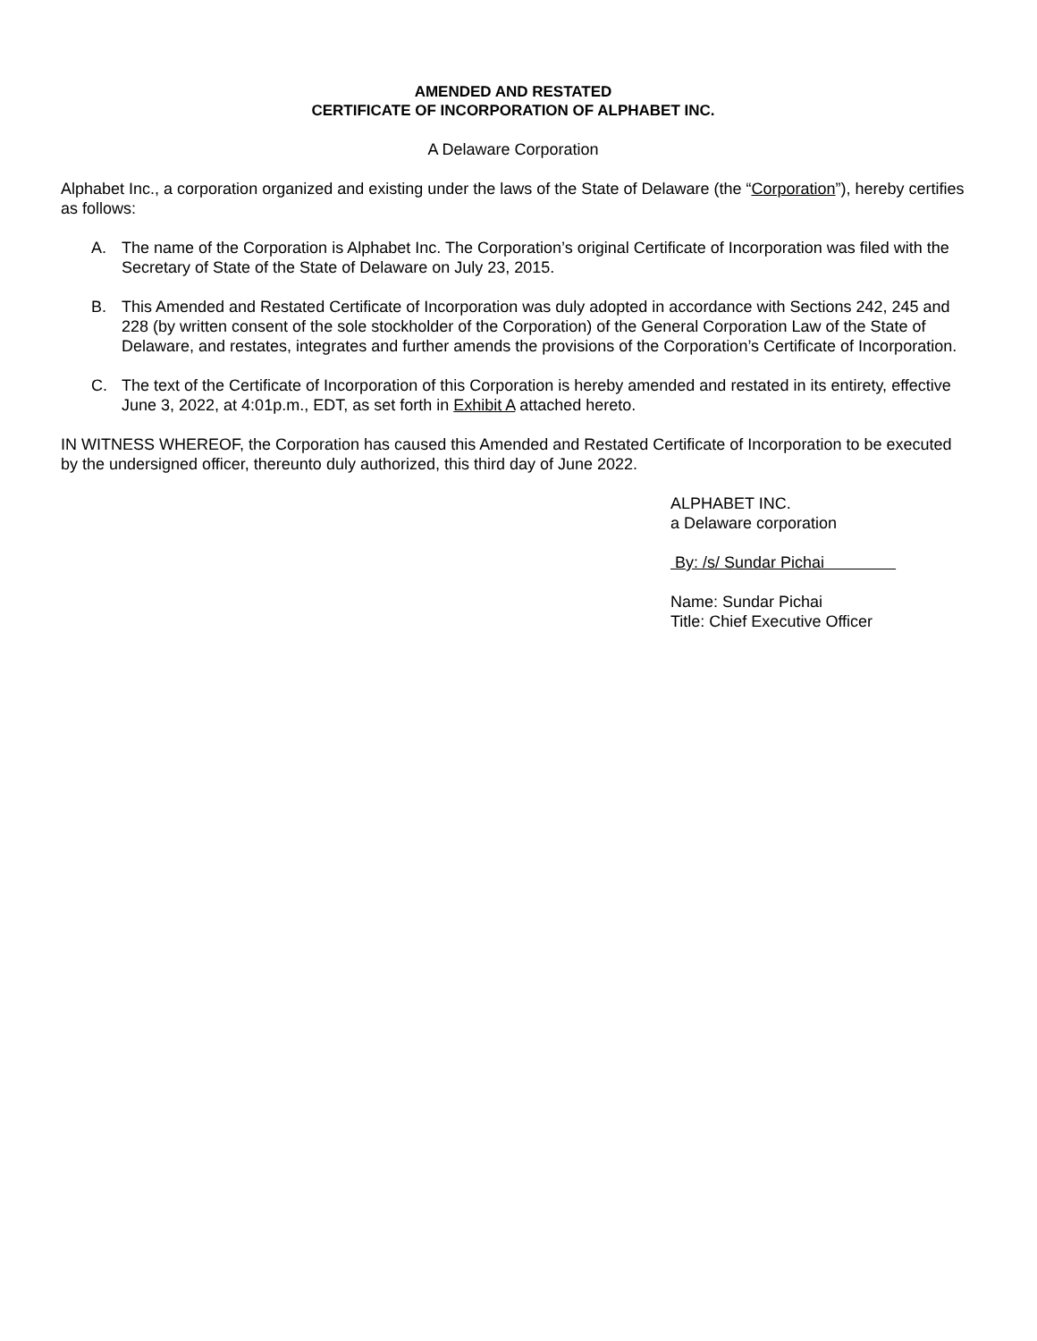AMENDED AND RESTATED
CERTIFICATE OF INCORPORATION OF ALPHABET INC.
A Delaware Corporation
Alphabet Inc., a corporation organized and existing under the laws of the State of Delaware (the “Corporation”), hereby certifies as follows:
A. The name of the Corporation is Alphabet Inc. The Corporation’s original Certificate of Incorporation was filed with the Secretary of State of the State of Delaware on July 23, 2015.
B. This Amended and Restated Certificate of Incorporation was duly adopted in accordance with Sections 242, 245 and 228 (by written consent of the sole stockholder of the Corporation) of the General Corporation Law of the State of Delaware, and restates, integrates and further amends the provisions of the Corporation’s Certificate of Incorporation.
C. The text of the Certificate of Incorporation of this Corporation is hereby amended and restated in its entirety, effective June 3, 2022, at 4:01p.m., EDT, as set forth in Exhibit A attached hereto.
IN WITNESS WHEREOF, the Corporation has caused this Amended and Restated Certificate of Incorporation to be executed by the undersigned officer, thereunto duly authorized, this third day of June 2022.
ALPHABET INC.
a Delaware corporation
By: /s/ Sundar Pichai
Name: Sundar Pichai
Title: Chief Executive Officer